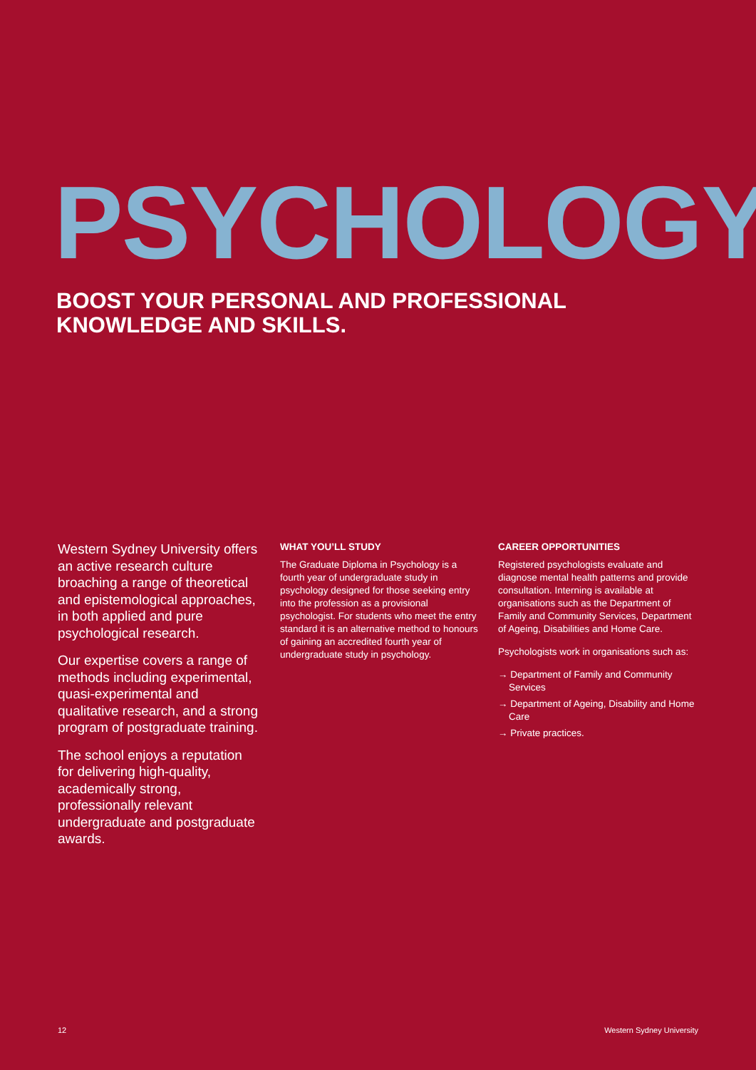PSYCHOLOGY
BOOST YOUR PERSONAL AND PROFESSIONAL
KNOWLEDGE AND SKILLS.
Western Sydney University offers an active research culture broaching a range of theoretical and epistemological approaches, in both applied and pure psychological research.
Our expertise covers a range of methods including experimental, quasi-experimental and qualitative research, and a strong program of postgraduate training.
The school enjoys a reputation for delivering high-quality, academically strong, professionally relevant undergraduate and postgraduate awards.
WHAT YOU’LL STUDY
The Graduate Diploma in Psychology is a fourth year of undergraduate study in psychology designed for those seeking entry into the profession as a provisional psychologist. For students who meet the entry standard it is an alternative method to honours of gaining an accredited fourth year of undergraduate study in psychology.
CAREER OPPORTUNITIES
Registered psychologists evaluate and diagnose mental health patterns and provide consultation. Interning is available at organisations such as the Department of Family and Community Services, Department of Ageing, Disabilities and Home Care.
Psychologists work in organisations such as:
→ Department of Family and Community Services
→ Department of Ageing, Disability and Home Care
→ Private practices.
12 Western Sydney University